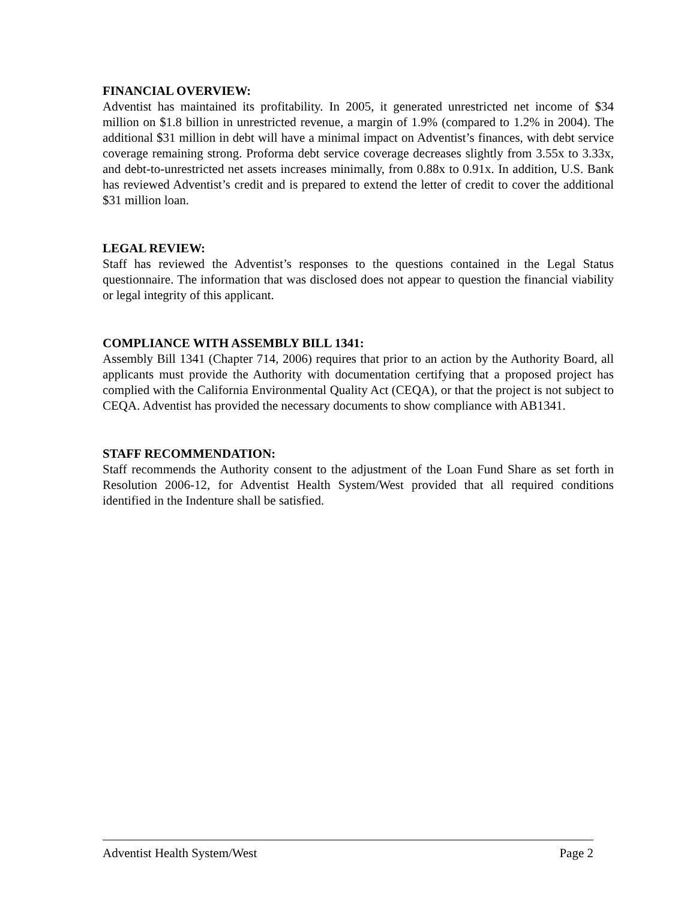FINANCIAL OVERVIEW:
Adventist has maintained its profitability. In 2005, it generated unrestricted net income of $34 million on $1.8 billion in unrestricted revenue, a margin of 1.9% (compared to 1.2% in 2004). The additional $31 million in debt will have a minimal impact on Adventist’s finances, with debt service coverage remaining strong. Proforma debt service coverage decreases slightly from 3.55x to 3.33x, and debt-to-unrestricted net assets increases minimally, from 0.88x to 0.91x. In addition, U.S. Bank has reviewed Adventist’s credit and is prepared to extend the letter of credit to cover the additional $31 million loan.
LEGAL REVIEW:
Staff has reviewed the Adventist’s responses to the questions contained in the Legal Status questionnaire. The information that was disclosed does not appear to question the financial viability or legal integrity of this applicant.
COMPLIANCE WITH ASSEMBLY BILL 1341:
Assembly Bill 1341 (Chapter 714, 2006) requires that prior to an action by the Authority Board, all applicants must provide the Authority with documentation certifying that a proposed project has complied with the California Environmental Quality Act (CEQA), or that the project is not subject to CEQA. Adventist has provided the necessary documents to show compliance with AB1341.
STAFF RECOMMENDATION:
Staff recommends the Authority consent to the adjustment of the Loan Fund Share as set forth in Resolution 2006-12, for Adventist Health System/West provided that all required conditions identified in the Indenture shall be satisfied.
Adventist Health System/West Page 2